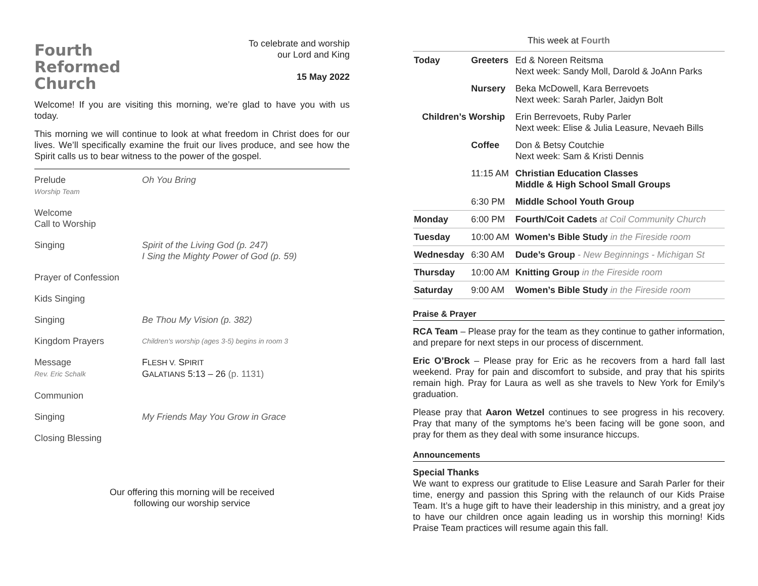Fourth
Reformed
Church
To celebrate and worship
our Lord and King
15 May 2022
Welcome! If you are visiting this morning, we’re glad to have you with us today.
This morning we will continue to look at what freedom in Christ does for our lives. We’ll specifically examine the fruit our lives produce, and see how the Spirit calls us to bear witness to the power of the gospel.
Prelude
Worship Team
Oh You Bring
Welcome
Call to Worship
Singing Spirit of the Living God (p. 247)
I Sing the Mighty Power of God (p. 59)
Prayer of Confession
Kids Singing
Singing Be Thou My Vision (p. 382)
Kingdom Prayers
Children's worship (ages 3-5) begins in room 3
Message
Rev. Eric Schalk
FLESH V. SPIRIT
GALATIANS 5:13 – 26 (p. 1131)
Communion
Singing My Friends May You Grow in Grace
Closing Blessing
Our offering this morning will be received
following our worship service
This week at Fourth
| Today | Greeters | Ed & Noreen Reitsma Next week: Sandy Moll, Darold & JoAnn Parks |
| | Nursery | Beka McDowell, Kara Berrevoets Next week: Sarah Parler, Jaidyn Bolt |
| Children’s Worship | | Erin Berrevoets, Ruby Parler Next week: Elise & Julia Leasure, Nevaeh Bills |
| | Coffee | Don & Betsy Coutchie Next week: Sam & Kristi Dennis |
| | 11:15 AM | Christian Education Classes Middle & High School Small Groups |
| | 6:30 PM | Middle School Youth Group |
| Monday | 6:00 PM | Fourth/Coit Cadets at Coil Community Church |
| Tuesday | 10:00 AM | Women’s Bible Study in the Fireside room |
| Wednesday | 6:30 AM | Dude’s Group - New Beginnings - Michigan St |
| Thursday | 10:00 AM | Knitting Group in the Fireside room |
| Saturday | 9:00 AM | Women’s Bible Study in the Fireside room |
Praise & Prayer
RCA Team – Please pray for the team as they continue to gather information, and prepare for next steps in our process of discernment.
Eric O’Brock – Please pray for Eric as he recovers from a hard fall last weekend. Pray for pain and discomfort to subside, and pray that his spirits remain high. Pray for Laura as well as she travels to New York for Emily’s graduation.
Please pray that Aaron Wetzel continues to see progress in his recovery. Pray that many of the symptoms he’s been facing will be gone soon, and pray for them as they deal with some insurance hiccups.
Announcements
Special Thanks
We want to express our gratitude to Elise Leasure and Sarah Parler for their time, energy and passion this Spring with the relaunch of our Kids Praise Team. It’s a huge gift to have their leadership in this ministry, and a great joy to have our children once again leading us in worship this morning! Kids Praise Team practices will resume again this fall.